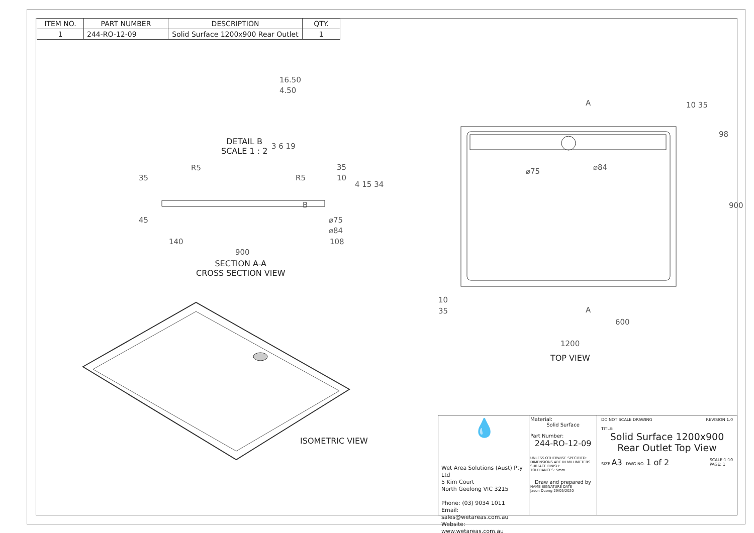| ITEM NO. | PART NUMBER | DESCRIPTION | QTY. |
| --- | --- | --- | --- |
| 1 | 244-RO-12-09 | Solid Surface 1200x900 Rear Outlet | 1 |
16.50
4.50
DETAIL B
SCALE 1 : 2
3 6 19
35
R5
R5
35
10
4 15 34
B
45 ⌀75
⌀84
140 108
900
SECTION A-A
CROSS SECTION VIEW
ISOMETRIC VIEW
A
A
⌀75 ⌀84
10 35
98
900
10
35
600
1200
TOP VIEW
💧
Wet Area Solutions (Aust) Pty Ltd
5 Kim Court
North Geelong VIC 3215
Phone: (03) 9034 1011
Email: sales@wetareas.com.au
Website: www.wetareas.com.au
Material:
Solid Surface
Part Number:
244-RO-12-09
UNLESS OTHERWISE SPECIFIED:
DIMENSIONS ARE IN MILLIMETERS
SURFACE FINISH:
TOLERANCES: 5mm
Draw and prepared by
NAME SIGNATURE DATE
Jason Duong 29/05/2020
DO NOT SCALE DRAWING REVISION 1.0
TITLE:
Solid Surface 1200x900 Rear Outlet Top View
SIZE A3 DWG NO. 1 of 2 SCALE:1:10
PAGE: 1